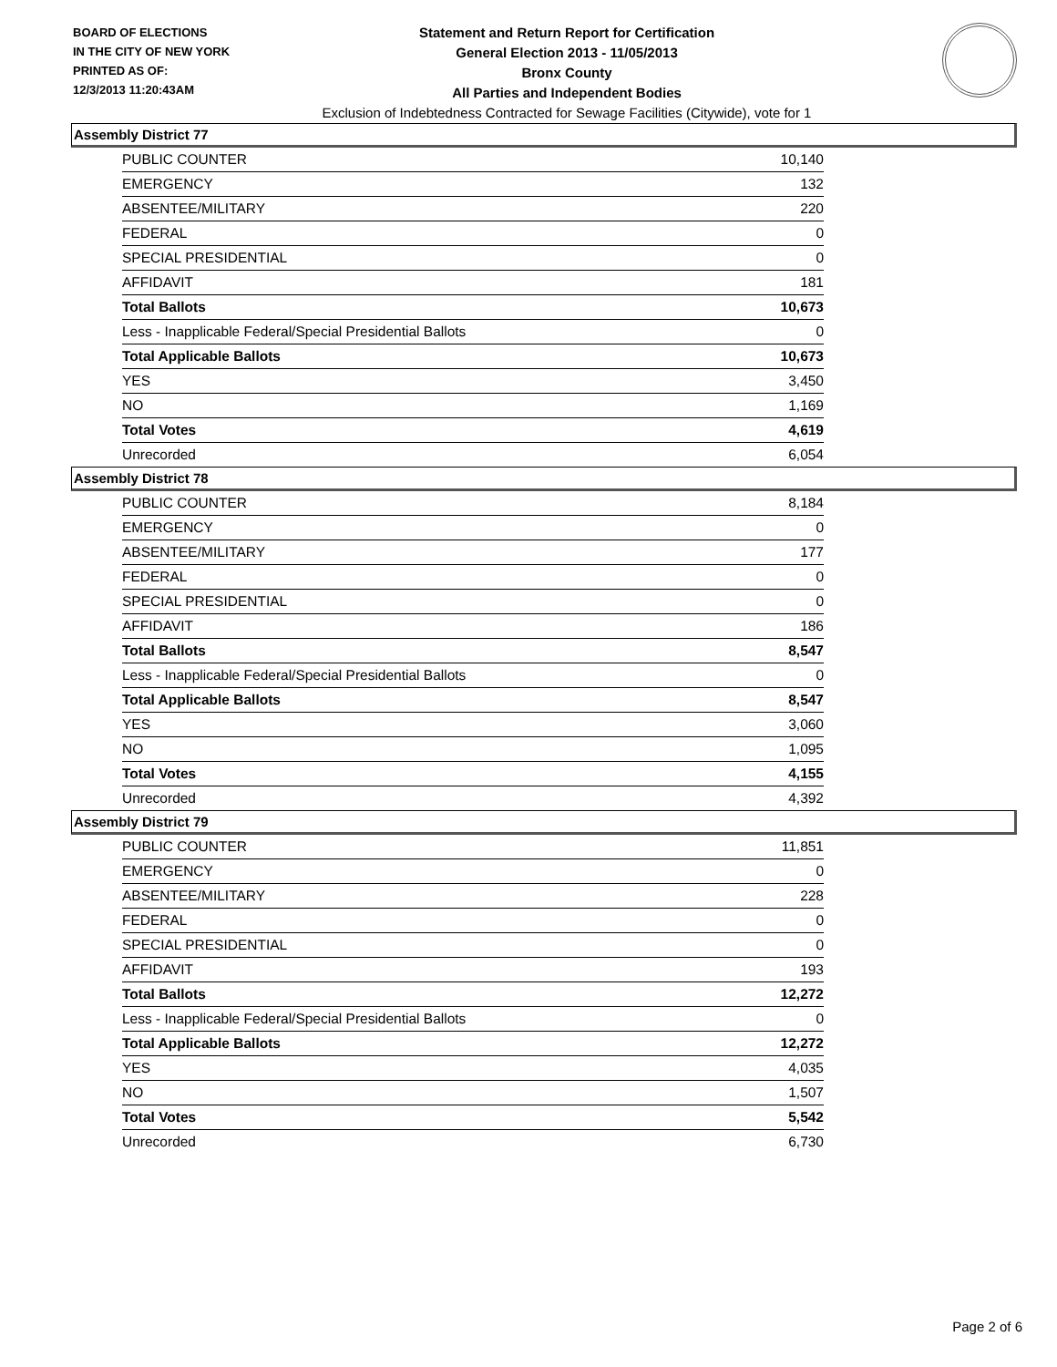BOARD OF ELECTIONS
IN THE CITY OF NEW YORK
PRINTED AS OF:
12/3/2013 11:20:43AM
Statement and Return Report for Certification
General Election 2013 - 11/05/2013
Bronx County
All Parties and Independent Bodies
Exclusion of Indebtedness Contracted for Sewage Facilities (Citywide), vote for 1
Assembly District 77
| PUBLIC COUNTER | 10,140 |
| EMERGENCY | 132 |
| ABSENTEE/MILITARY | 220 |
| FEDERAL | 0 |
| SPECIAL PRESIDENTIAL | 0 |
| AFFIDAVIT | 181 |
| Total Ballots | 10,673 |
| Less - Inapplicable Federal/Special Presidential Ballots | 0 |
| Total Applicable Ballots | 10,673 |
| YES | 3,450 |
| NO | 1,169 |
| Total Votes | 4,619 |
| Unrecorded | 6,054 |
Assembly District 78
| PUBLIC COUNTER | 8,184 |
| EMERGENCY | 0 |
| ABSENTEE/MILITARY | 177 |
| FEDERAL | 0 |
| SPECIAL PRESIDENTIAL | 0 |
| AFFIDAVIT | 186 |
| Total Ballots | 8,547 |
| Less - Inapplicable Federal/Special Presidential Ballots | 0 |
| Total Applicable Ballots | 8,547 |
| YES | 3,060 |
| NO | 1,095 |
| Total Votes | 4,155 |
| Unrecorded | 4,392 |
Assembly District 79
| PUBLIC COUNTER | 11,851 |
| EMERGENCY | 0 |
| ABSENTEE/MILITARY | 228 |
| FEDERAL | 0 |
| SPECIAL PRESIDENTIAL | 0 |
| AFFIDAVIT | 193 |
| Total Ballots | 12,272 |
| Less - Inapplicable Federal/Special Presidential Ballots | 0 |
| Total Applicable Ballots | 12,272 |
| YES | 4,035 |
| NO | 1,507 |
| Total Votes | 5,542 |
| Unrecorded | 6,730 |
Page 2 of 6